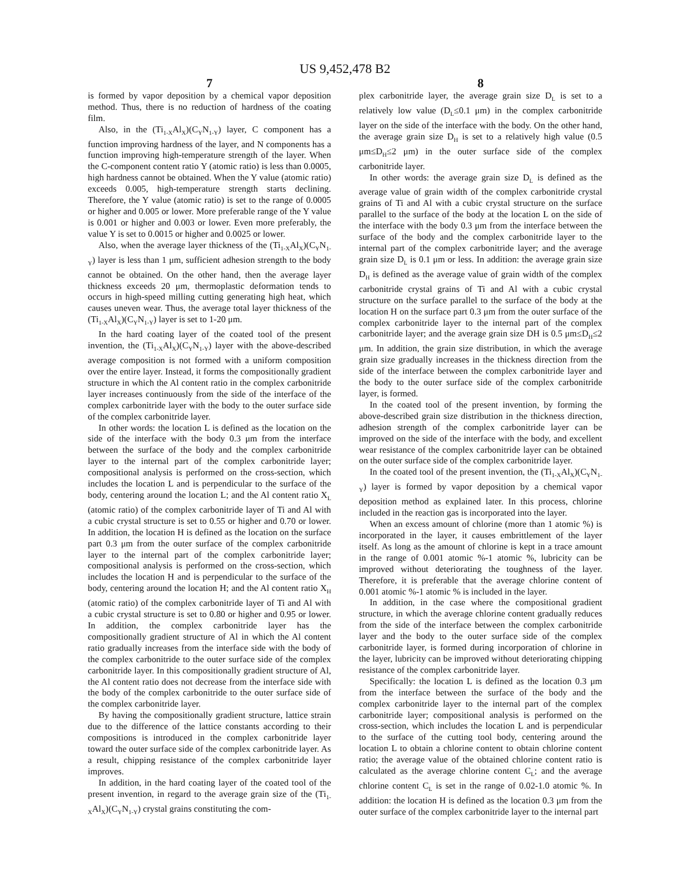US 9,452,478 B2
7
is formed by vapor deposition by a chemical vapor deposition method. Thus, there is no reduction of hardness of the coating film.
Also, in the (Ti<sub>1-X</sub>Al<sub>X</sub>)(C<sub>Y</sub>N<sub>1-Y</sub>) layer, C component has a function improving hardness of the layer, and N components has a function improving high-temperature strength of the layer. When the C-component content ratio Y (atomic ratio) is less than 0.0005, high hardness cannot be obtained. When the Y value (atomic ratio) exceeds 0.005, high-temperature strength starts declining. Therefore, the Y value (atomic ratio) is set to the range of 0.0005 or higher and 0.005 or lower. More preferable range of the Y value is 0.001 or higher and 0.003 or lower. Even more preferably, the value Y is set to 0.0015 or higher and 0.0025 or lower.
Also, when the average layer thickness of the (Ti<sub>1-X</sub>Al<sub>X</sub>)(C<sub>Y</sub>N<sub>1-Y</sub>) layer is less than 1 μm, sufficient adhesion strength to the body cannot be obtained. On the other hand, then the average layer thickness exceeds 20 μm, thermoplastic deformation tends to occurs in high-speed milling cutting generating high heat, which causes uneven wear. Thus, the average total layer thickness of the (Ti<sub>1-X</sub>Al<sub>X</sub>)(C<sub>Y</sub>N<sub>1-Y</sub>) layer is set to 1-20 μm.
In the hard coating layer of the coated tool of the present invention, the (Ti<sub>1-X</sub>Al<sub>X</sub>)(C<sub>Y</sub>N<sub>1-Y</sub>) layer with the above-described average composition is not formed with a uniform composition over the entire layer. Instead, it forms the compositionally gradient structure in which the Al content ratio in the complex carbonitride layer increases continuously from the side of the interface of the complex carbonitride layer with the body to the outer surface side of the complex carbonitride layer.
In other words: the location L is defined as the location on the side of the interface with the body 0.3 μm from the interface between the surface of the body and the complex carbonitride layer to the internal part of the complex carbonitride layer; compositional analysis is performed on the cross-section, which includes the location L and is perpendicular to the surface of the body, centering around the location L; and the Al content ratio X<sub>L</sub> (atomic ratio) of the complex carbonitride layer of Ti and Al with a cubic crystal structure is set to 0.55 or higher and 0.70 or lower. In addition, the location H is defined as the location on the surface part 0.3 μm from the outer surface of the complex carbonitride layer to the internal part of the complex carbonitride layer; compositional analysis is performed on the cross-section, which includes the location H and is perpendicular to the surface of the body, centering around the location H; and the Al content ratio X<sub>H</sub> (atomic ratio) of the complex carbonitride layer of Ti and Al with a cubic crystal structure is set to 0.80 or higher and 0.95 or lower. In addition, the complex carbonitride layer has the compositionally gradient structure of Al in which the Al content ratio gradually increases from the interface side with the body of the complex carbonitride to the outer surface side of the complex carbonitride layer. In this compositionally gradient structure of Al, the Al content ratio does not decrease from the interface side with the body of the complex carbonitride to the outer surface side of the complex carbonitride layer.
By having the compositionally gradient structure, lattice strain due to the difference of the lattice constants according to their compositions is introduced in the complex carbonitride layer toward the outer surface side of the complex carbonitride layer. As a result, chipping resistance of the complex carbonitride layer improves.
In addition, in the hard coating layer of the coated tool of the present invention, in regard to the average grain size of the (Ti<sub>1-X</sub>Al<sub>X</sub>)(C<sub>Y</sub>N<sub>1-Y</sub>) crystal grains constituting the com-
8
plex carbonitride layer, the average grain size D<sub>L</sub> is set to a relatively low value (D<sub>L</sub>≤0.1 μm) in the complex carbonitride layer on the side of the interface with the body. On the other hand, the average grain size D<sub>H</sub> is set to a relatively high value (0.5 μm≤D<sub>H</sub>≤2 μm) in the outer surface side of the complex carbonitride layer.
In other words: the average grain size D<sub>L</sub> is defined as the average value of grain width of the complex carbonitride crystal grains of Ti and Al with a cubic crystal structure on the surface parallel to the surface of the body at the location L on the side of the interface with the body 0.3 μm from the interface between the surface of the body and the complex carbonitride layer to the internal part of the complex carbonitride layer; and the average grain size D<sub>L</sub> is 0.1 μm or less. In addition: the average grain size D<sub>H</sub> is defined as the average value of grain width of the complex carbonitride crystal grains of Ti and Al with a cubic crystal structure on the surface parallel to the surface of the body at the location H on the surface part 0.3 μm from the outer surface of the complex carbonitride layer to the internal part of the complex carbonitride layer; and the average grain size DH is 0.5 μm≤D<sub>H</sub>≤2 μm. In addition, the grain size distribution, in which the average grain size gradually increases in the thickness direction from the side of the interface between the complex carbonitride layer and the body to the outer surface side of the complex carbonitride layer, is formed.
In the coated tool of the present invention, by forming the above-described grain size distribution in the thickness direction, adhesion strength of the complex carbonitride layer can be improved on the side of the interface with the body, and excellent wear resistance of the complex carbonitride layer can be obtained on the outer surface side of the complex carbonitride layer.
In the coated tool of the present invention, the (Ti<sub>1-X</sub>Al<sub>X</sub>)(C<sub>Y</sub>N<sub>1-Y</sub>) layer is formed by vapor deposition by a chemical vapor deposition method as explained later. In this process, chlorine included in the reaction gas is incorporated into the layer.
When an excess amount of chlorine (more than 1 atomic %) is incorporated in the layer, it causes embrittlement of the layer itself. As long as the amount of chlorine is kept in a trace amount in the range of 0.001 atomic %-1 atomic %, lubricity can be improved without deteriorating the toughness of the layer. Therefore, it is preferable that the average chlorine content of 0.001 atomic %-1 atomic % is included in the layer.
In addition, in the case where the compositional gradient structure, in which the average chlorine content gradually reduces from the side of the interface between the complex carbonitride layer and the body to the outer surface side of the complex carbonitride layer, is formed during incorporation of chlorine in the layer, lubricity can be improved without deteriorating chipping resistance of the complex carbonitride layer.
Specifically: the location L is defined as the location 0.3 μm from the interface between the surface of the body and the complex carbonitride layer to the internal part of the complex carbonitride layer; compositional analysis is performed on the cross-section, which includes the location L and is perpendicular to the surface of the cutting tool body, centering around the location L to obtain a chlorine content to obtain chlorine content ratio; the average value of the obtained chlorine content ratio is calculated as the average chlorine content C<sub>L</sub>; and the average chlorine content C<sub>L</sub> is set in the range of 0.02-1.0 atomic %. In addition: the location H is defined as the location 0.3 μm from the outer surface of the complex carbonitride layer to the internal part